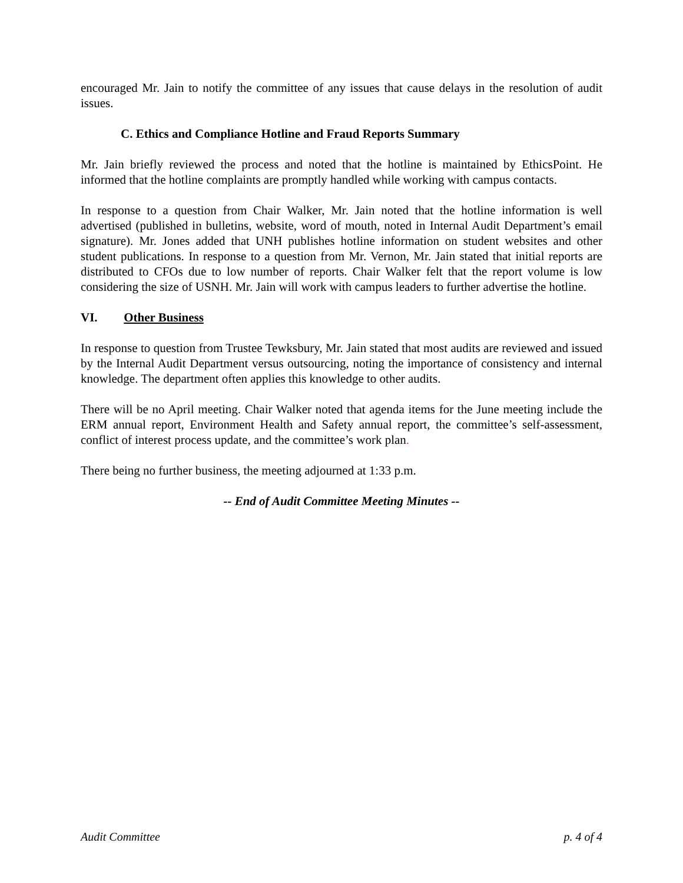encouraged Mr. Jain to notify the committee of any issues that cause delays in the resolution of audit issues.
C. Ethics and Compliance Hotline and Fraud Reports Summary
Mr. Jain briefly reviewed the process and noted that the hotline is maintained by EthicsPoint. He informed that the hotline complaints are promptly handled while working with campus contacts.
In response to a question from Chair Walker, Mr. Jain noted that the hotline information is well advertised (published in bulletins, website, word of mouth, noted in Internal Audit Department’s email signature). Mr. Jones added that UNH publishes hotline information on student websites and other student publications. In response to a question from Mr. Vernon, Mr. Jain stated that initial reports are distributed to CFOs due to low number of reports. Chair Walker felt that the report volume is low considering the size of USNH. Mr. Jain will work with campus leaders to further advertise the hotline.
VI. Other Business
In response to question from Trustee Tewksbury, Mr. Jain stated that most audits are reviewed and issued by the Internal Audit Department versus outsourcing, noting the importance of consistency and internal knowledge. The department often applies this knowledge to other audits.
There will be no April meeting. Chair Walker noted that agenda items for the June meeting include the ERM annual report, Environment Health and Safety annual report, the committee’s self-assessment, conflict of interest process update, and the committee’s work plan.
There being no further business, the meeting adjourned at 1:33 p.m.
-- End of Audit Committee Meeting Minutes --
Audit Committee p. 4 of 4